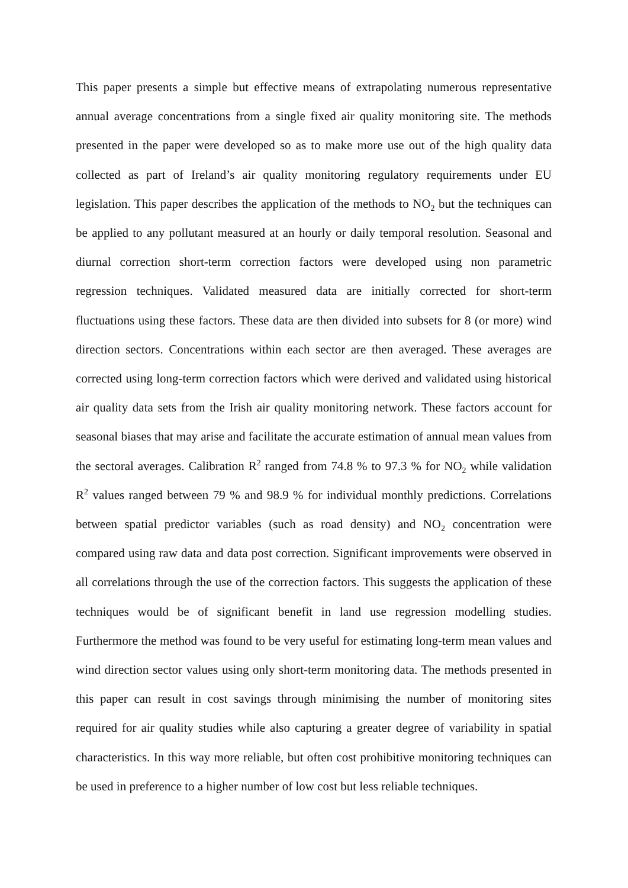This paper presents a simple but effective means of extrapolating numerous representative annual average concentrations from a single fixed air quality monitoring site. The methods presented in the paper were developed so as to make more use out of the high quality data collected as part of Ireland’s air quality monitoring regulatory requirements under EU legislation. This paper describes the application of the methods to NO<sub>2</sub> but the techniques can be applied to any pollutant measured at an hourly or daily temporal resolution. Seasonal and diurnal correction short-term correction factors were developed using non parametric regression techniques. Validated measured data are initially corrected for short-term fluctuations using these factors. These data are then divided into subsets for 8 (or more) wind direction sectors. Concentrations within each sector are then averaged. These averages are corrected using long-term correction factors which were derived and validated using historical air quality data sets from the Irish air quality monitoring network. These factors account for seasonal biases that may arise and facilitate the accurate estimation of annual mean values from the sectoral averages. Calibration R<sup>2</sup> ranged from 74.8 % to 97.3 % for NO<sub>2</sub> while validation R<sup>2</sup> values ranged between 79 % and 98.9 % for individual monthly predictions. Correlations between spatial predictor variables (such as road density) and NO<sub>2</sub> concentration were compared using raw data and data post correction. Significant improvements were observed in all correlations through the use of the correction factors. This suggests the application of these techniques would be of significant benefit in land use regression modelling studies. Furthermore the method was found to be very useful for estimating long-term mean values and wind direction sector values using only short-term monitoring data. The methods presented in this paper can result in cost savings through minimising the number of monitoring sites required for air quality studies while also capturing a greater degree of variability in spatial characteristics. In this way more reliable, but often cost prohibitive monitoring techniques can be used in preference to a higher number of low cost but less reliable techniques.